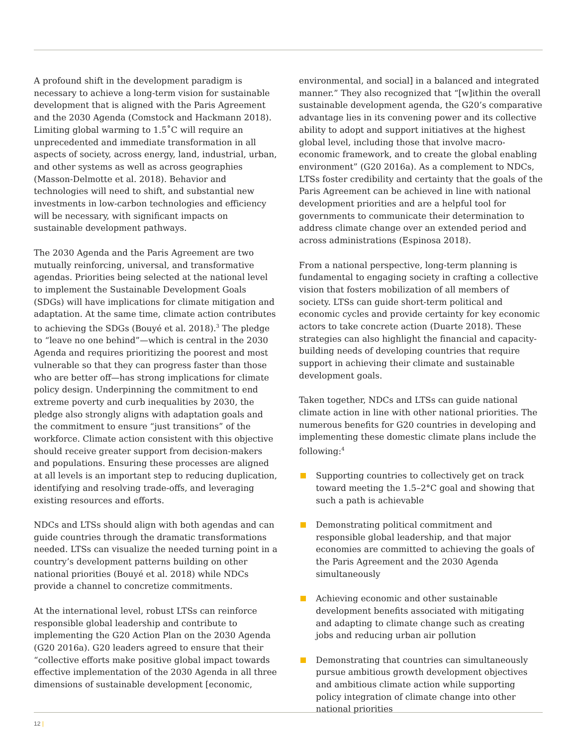A profound shift in the development paradigm is necessary to achieve a long-term vision for sustainable development that is aligned with the Paris Agreement and the 2030 Agenda (Comstock and Hackmann 2018). Limiting global warming to 1.5˚C will require an unprecedented and immediate transformation in all aspects of society, across energy, land, industrial, urban, and other systems as well as across geographies (Masson-Delmotte et al. 2018). Behavior and technologies will need to shift, and substantial new investments in low-carbon technologies and efficiency will be necessary, with significant impacts on sustainable development pathways.
The 2030 Agenda and the Paris Agreement are two mutually reinforcing, universal, and transformative agendas. Priorities being selected at the national level to implement the Sustainable Development Goals (SDGs) will have implications for climate mitigation and adaptation. At the same time, climate action contributes to achieving the SDGs (Bouyé et al. 2018).<sup>3</sup> The pledge to “leave no one behind”—which is central in the 2030 Agenda and requires prioritizing the poorest and most vulnerable so that they can progress faster than those who are better off—has strong implications for climate policy design. Underpinning the commitment to end extreme poverty and curb inequalities by 2030, the pledge also strongly aligns with adaptation goals and the commitment to ensure “just transitions” of the workforce. Climate action consistent with this objective should receive greater support from decision-makers and populations. Ensuring these processes are aligned at all levels is an important step to reducing duplication, identifying and resolving trade-offs, and leveraging existing resources and efforts.
NDCs and LTSs should align with both agendas and can guide countries through the dramatic transformations needed. LTSs can visualize the needed turning point in a country’s development patterns building on other national priorities (Bouyé et al. 2018) while NDCs provide a channel to concretize commitments.
At the international level, robust LTSs can reinforce responsible global leadership and contribute to implementing the G20 Action Plan on the 2030 Agenda (G20 2016a). G20 leaders agreed to ensure that their “collective efforts make positive global impact towards effective implementation of the 2030 Agenda in all three dimensions of sustainable development [economic,
environmental, and social] in a balanced and integrated manner.” They also recognized that “[w]ithin the overall sustainable development agenda, the G20’s comparative advantage lies in its convening power and its collective ability to adopt and support initiatives at the highest global level, including those that involve macro-economic framework, and to create the global enabling environment” (G20 2016a). As a complement to NDCs, LTSs foster credibility and certainty that the goals of the Paris Agreement can be achieved in line with national development priorities and are a helpful tool for governments to communicate their determination to address climate change over an extended period and across administrations (Espinosa 2018).
From a national perspective, long-term planning is fundamental to engaging society in crafting a collective vision that fosters mobilization of all members of society. LTSs can guide short-term political and economic cycles and provide certainty for key economic actors to take concrete action (Duarte 2018). These strategies can also highlight the financial and capacity-building needs of developing countries that require support in achieving their climate and sustainable development goals.
Taken together, NDCs and LTSs can guide national climate action in line with other national priorities. The numerous benefits for G20 countries in developing and implementing these domestic climate plans include the following:<sup>4</sup>
Supporting countries to collectively get on track toward meeting the 1.5–2°C goal and showing that such a path is achievable
Demonstrating political commitment and responsible global leadership, and that major economies are committed to achieving the goals of the Paris Agreement and the 2030 Agenda simultaneously
Achieving economic and other sustainable development benefits associated with mitigating and adapting to climate change such as creating jobs and reducing urban air pollution
Demonstrating that countries can simultaneously pursue ambitious growth development objectives and ambitious climate action while supporting policy integration of climate change into other national priorities
12 |